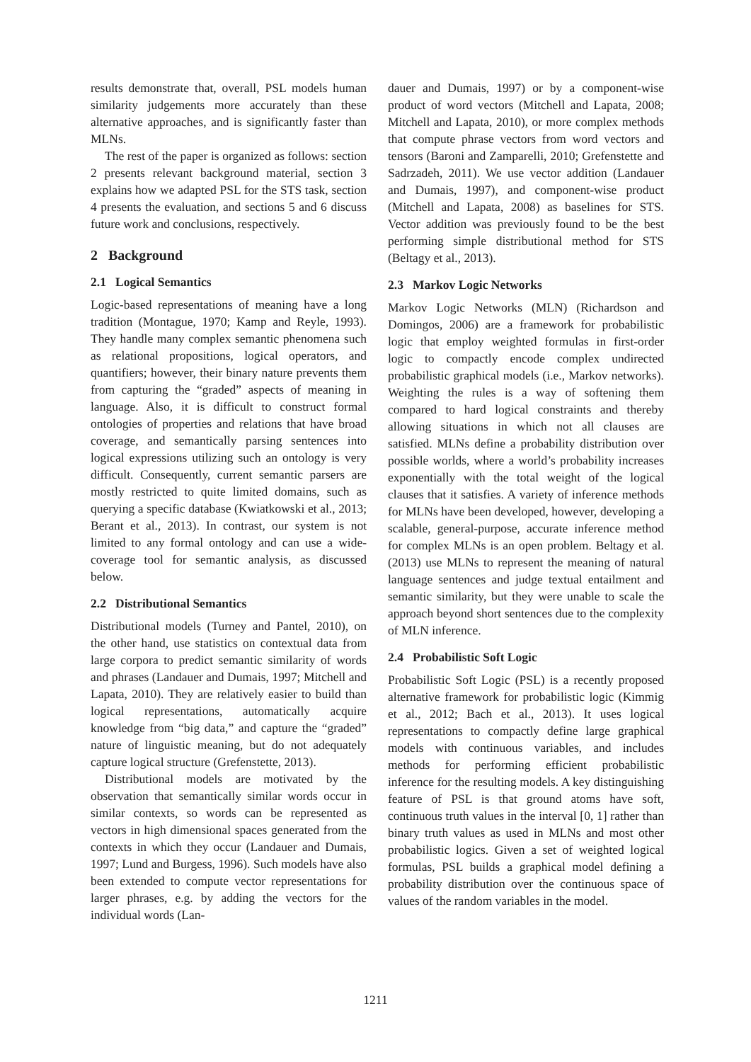results demonstrate that, overall, PSL models human similarity judgements more accurately than these alternative approaches, and is significantly faster than MLNs.
The rest of the paper is organized as follows: section 2 presents relevant background material, section 3 explains how we adapted PSL for the STS task, section 4 presents the evaluation, and sections 5 and 6 discuss future work and conclusions, respectively.
2 Background
2.1 Logical Semantics
Logic-based representations of meaning have a long tradition (Montague, 1970; Kamp and Reyle, 1993). They handle many complex semantic phenomena such as relational propositions, logical operators, and quantifiers; however, their binary nature prevents them from capturing the “graded” aspects of meaning in language. Also, it is difficult to construct formal ontologies of properties and relations that have broad coverage, and semantically parsing sentences into logical expressions utilizing such an ontology is very difficult. Consequently, current semantic parsers are mostly restricted to quite limited domains, such as querying a specific database (Kwiatkowski et al., 2013; Berant et al., 2013). In contrast, our system is not limited to any formal ontology and can use a wide-coverage tool for semantic analysis, as discussed below.
2.2 Distributional Semantics
Distributional models (Turney and Pantel, 2010), on the other hand, use statistics on contextual data from large corpora to predict semantic similarity of words and phrases (Landauer and Dumais, 1997; Mitchell and Lapata, 2010). They are relatively easier to build than logical representations, automatically acquire knowledge from “big data,” and capture the “graded” nature of linguistic meaning, but do not adequately capture logical structure (Grefenstette, 2013).
Distributional models are motivated by the observation that semantically similar words occur in similar contexts, so words can be represented as vectors in high dimensional spaces generated from the contexts in which they occur (Landauer and Dumais, 1997; Lund and Burgess, 1996). Such models have also been extended to compute vector representations for larger phrases, e.g. by adding the vectors for the individual words (Lan-
dauer and Dumais, 1997) or by a component-wise product of word vectors (Mitchell and Lapata, 2008; Mitchell and Lapata, 2010), or more complex methods that compute phrase vectors from word vectors and tensors (Baroni and Zamparelli, 2010; Grefenstette and Sadrzadeh, 2011). We use vector addition (Landauer and Dumais, 1997), and component-wise product (Mitchell and Lapata, 2008) as baselines for STS. Vector addition was previously found to be the best performing simple distributional method for STS (Beltagy et al., 2013).
2.3 Markov Logic Networks
Markov Logic Networks (MLN) (Richardson and Domingos, 2006) are a framework for probabilistic logic that employ weighted formulas in first-order logic to compactly encode complex undirected probabilistic graphical models (i.e., Markov networks). Weighting the rules is a way of softening them compared to hard logical constraints and thereby allowing situations in which not all clauses are satisfied. MLNs define a probability distribution over possible worlds, where a world’s probability increases exponentially with the total weight of the logical clauses that it satisfies. A variety of inference methods for MLNs have been developed, however, developing a scalable, general-purpose, accurate inference method for complex MLNs is an open problem. Beltagy et al. (2013) use MLNs to represent the meaning of natural language sentences and judge textual entailment and semantic similarity, but they were unable to scale the approach beyond short sentences due to the complexity of MLN inference.
2.4 Probabilistic Soft Logic
Probabilistic Soft Logic (PSL) is a recently proposed alternative framework for probabilistic logic (Kimmig et al., 2012; Bach et al., 2013). It uses logical representations to compactly define large graphical models with continuous variables, and includes methods for performing efficient probabilistic inference for the resulting models. A key distinguishing feature of PSL is that ground atoms have soft, continuous truth values in the interval [0, 1] rather than binary truth values as used in MLNs and most other probabilistic logics. Given a set of weighted logical formulas, PSL builds a graphical model defining a probability distribution over the continuous space of values of the random variables in the model.
1211